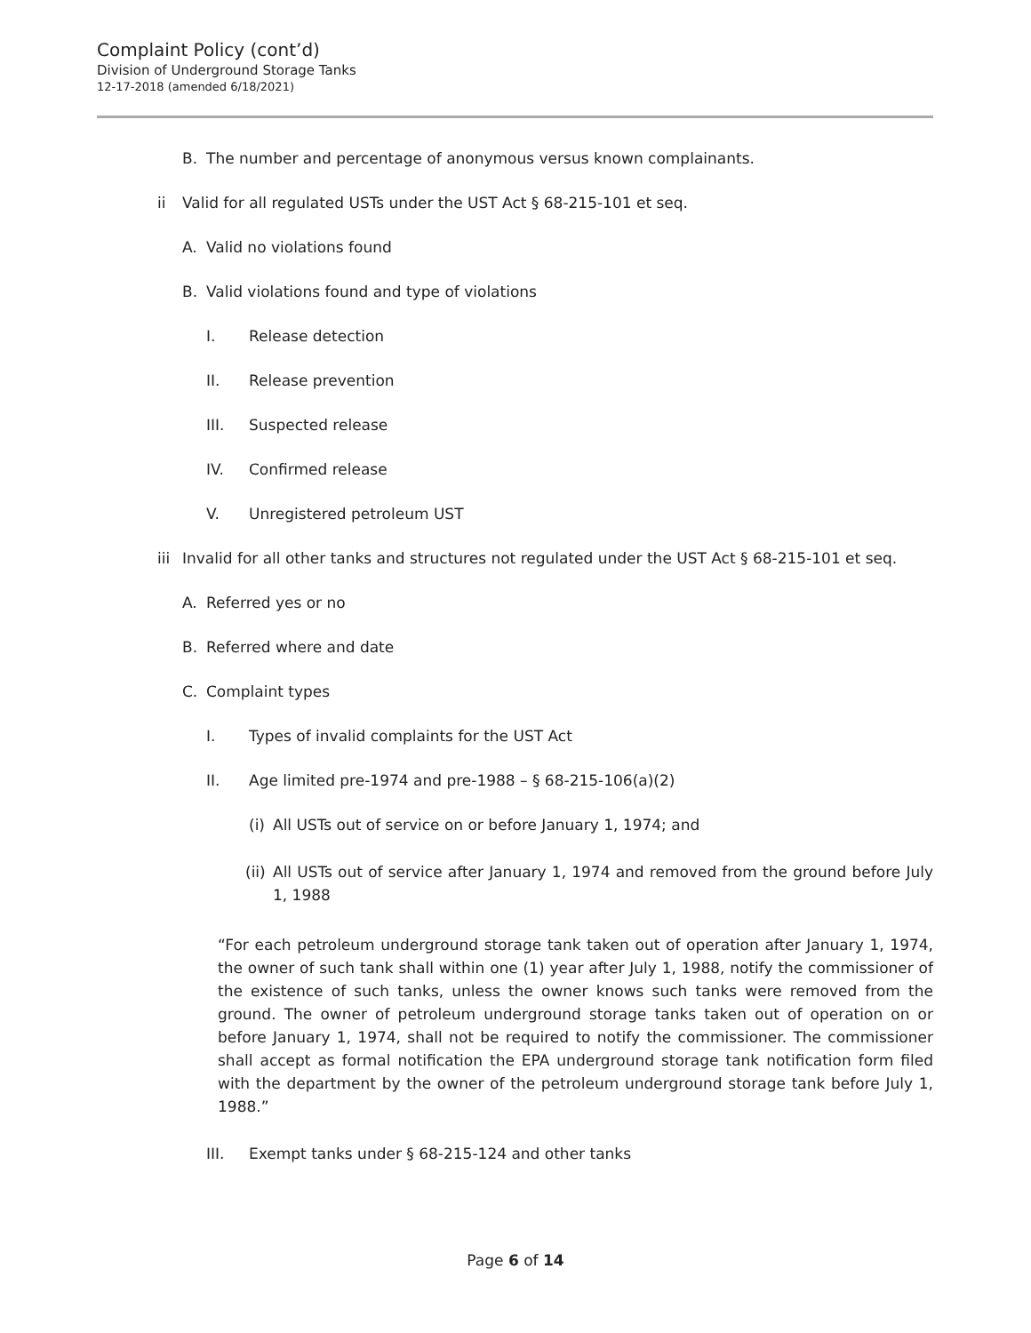Complaint Policy (cont’d)
Division of Underground Storage Tanks
12-17-2018 (amended 6/18/2021)
B. The number and percentage of anonymous versus known complainants.
ii Valid for all regulated USTs under the UST Act § 68-215-101 et seq.
A. Valid no violations found
B. Valid violations found and type of violations
I. Release detection
II. Release prevention
III. Suspected release
IV. Confirmed release
V. Unregistered petroleum UST
iii Invalid for all other tanks and structures not regulated under the UST Act § 68-215-101 et seq.
A. Referred yes or no
B. Referred where and date
C. Complaint types
I. Types of invalid complaints for the UST Act
II. Age limited pre-1974 and pre-1988 – § 68-215-106(a)(2)
(i) All USTs out of service on or before January 1, 1974; and
(ii) All USTs out of service after January 1, 1974 and removed from the ground before July 1, 1988
“For each petroleum underground storage tank taken out of operation after January 1, 1974, the owner of such tank shall within one (1) year after July 1, 1988, notify the commissioner of the existence of such tanks, unless the owner knows such tanks were removed from the ground. The owner of petroleum underground storage tanks taken out of operation on or before January 1, 1974, shall not be required to notify the commissioner. The commissioner shall accept as formal notification the EPA underground storage tank notification form filed with the department by the owner of the petroleum underground storage tank before July 1, 1988.”
III. Exempt tanks under § 68-215-124 and other tanks
Page 6 of 14